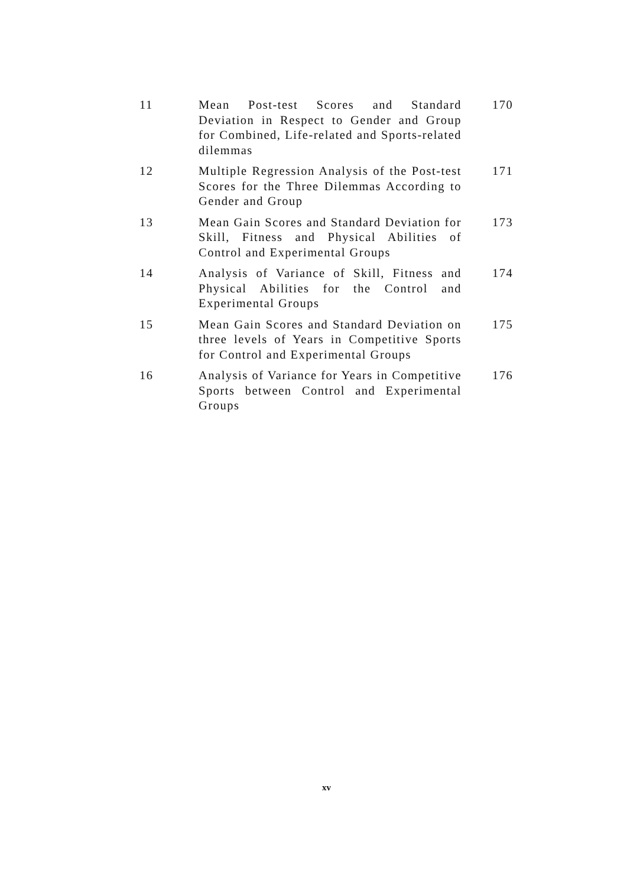| 11 | Mean Post-test Scores and Standard Deviation in Respect to Gender and Group for Combined, Life-related and Sports-related dilemmas | 170 |
| 12 | Multiple Regression Analysis of the Post-test Scores for the Three Dilemmas According to Gender and Group | 171 |
| 13 | Mean Gain Scores and Standard Deviation for Skill, Fitness and Physical Abilities of Control and Experimental Groups | 173 |
| 14 | Analysis of Variance of Skill, Fitness and Physical Abilities for the Control and Experimental Groups | 174 |
| 15 | Mean Gain Scores and Standard Deviation on three levels of Years in Competitive Sports for Control and Experimental Groups | 175 |
| 16 | Analysis of Variance for Years in Competitive Sports between Control and Experimental Groups | 176 |
xv